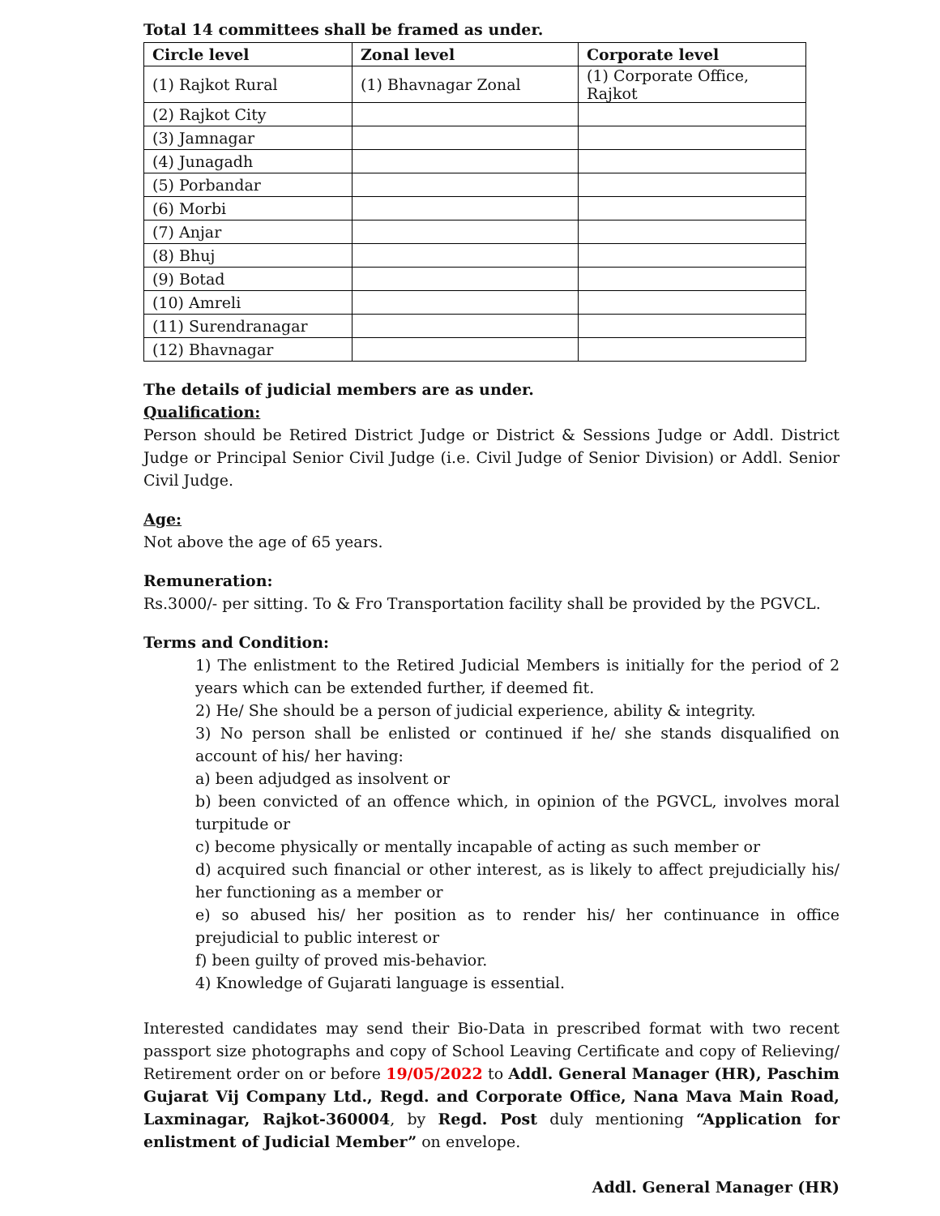Total 14 committees shall be framed as under.
| Circle level | Zonal level | Corporate level |
| --- | --- | --- |
| (1) Rajkot Rural | (1) Bhavnagar Zonal | (1) Corporate Office, Rajkot |
| (2) Rajkot City | | |
| (3) Jamnagar | | |
| (4) Junagadh | | |
| (5) Porbandar | | |
| (6) Morbi | | |
| (7) Anjar | | |
| (8) Bhuj | | |
| (9) Botad | | |
| (10) Amreli | | |
| (11) Surendranagar | | |
| (12) Bhavnagar | | |
The details of judicial members are as under.
Qualification:
Person should be Retired District Judge or District & Sessions Judge or Addl. District Judge or Principal Senior Civil Judge (i.e. Civil Judge of Senior Division) or Addl. Senior Civil Judge.
Age:
Not above the age of 65 years.
Remuneration:
Rs.3000/- per sitting. To & Fro Transportation facility shall be provided by the PGVCL.
Terms and Condition:
1) The enlistment to the Retired Judicial Members is initially for the period of 2 years which can be extended further, if deemed fit.
2) He/ She should be a person of judicial experience, ability & integrity.
3) No person shall be enlisted or continued if he/ she stands disqualified on account of his/ her having:
a) been adjudged as insolvent or
b) been convicted of an offence which, in opinion of the PGVCL, involves moral turpitude or
c) become physically or mentally incapable of acting as such member or
d) acquired such financial or other interest, as is likely to affect prejudicially his/ her functioning as a member or
e) so abused his/ her position as to render his/ her continuance in office prejudicial to public interest or
f) been guilty of proved mis-behavior.
4) Knowledge of Gujarati language is essential.
Interested candidates may send their Bio-Data in prescribed format with two recent passport size photographs and copy of School Leaving Certificate and copy of Relieving/ Retirement order on or before 19/05/2022 to Addl. General Manager (HR), Paschim Gujarat Vij Company Ltd., Regd. and Corporate Office, Nana Mava Main Road, Laxminagar, Rajkot-360004, by Regd. Post duly mentioning “Application for enlistment of Judicial Member” on envelope.
Addl. General Manager (HR)